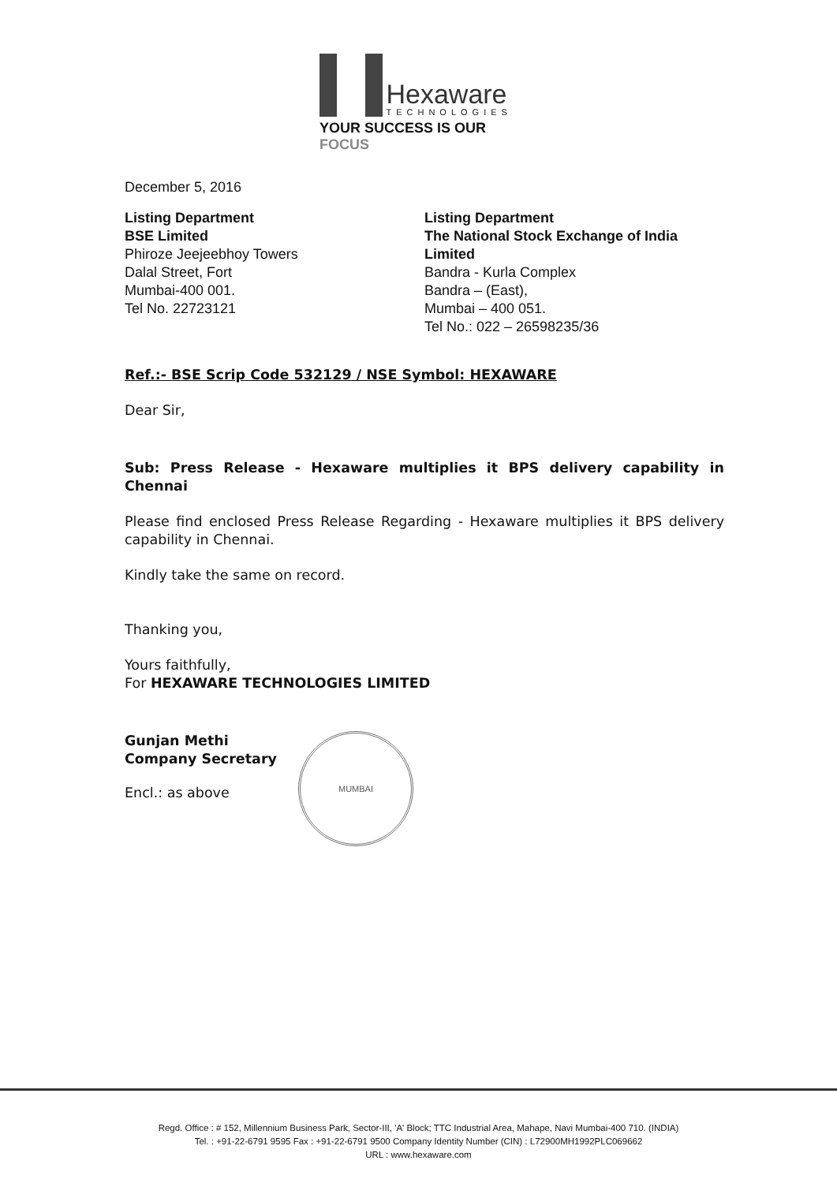Hexaware
TECHNOLOGIES
YOUR SUCCESS IS OUR FOCUS
December 5, 2016
Listing Department
BSE Limited
Phiroze Jeejeebhoy Towers
Dalal Street, Fort
Mumbai-400 001.
Tel No. 22723121
Listing Department
The National Stock Exchange of India Limited
Bandra - Kurla Complex
Bandra – (East),
Mumbai – 400 051.
Tel No.: 022 – 26598235/36
Ref.:- BSE Scrip Code 532129 / NSE Symbol: HEXAWARE
Dear Sir,
Sub: Press Release - Hexaware multiplies it BPS delivery capability in Chennai
Please find enclosed Press Release Regarding - Hexaware multiplies it BPS delivery capability in Chennai.
Kindly take the same on record.
Thanking you,
Yours faithfully,
For HEXAWARE TECHNOLOGIES LIMITED
Gunjan Methi
Company Secretary
Encl.: as above
MUMBAI
Regd. Office : # 152, Millennium Business Park, Sector-III, 'A' Block; TTC Industrial Area, Mahape, Navi Mumbai-400 710. (INDIA)
Tel. : +91-22-6791 9595 Fax : +91-22-6791 9500 Company Identity Number (CIN) : L72900MH1992PLC069662
URL : www.hexaware.com